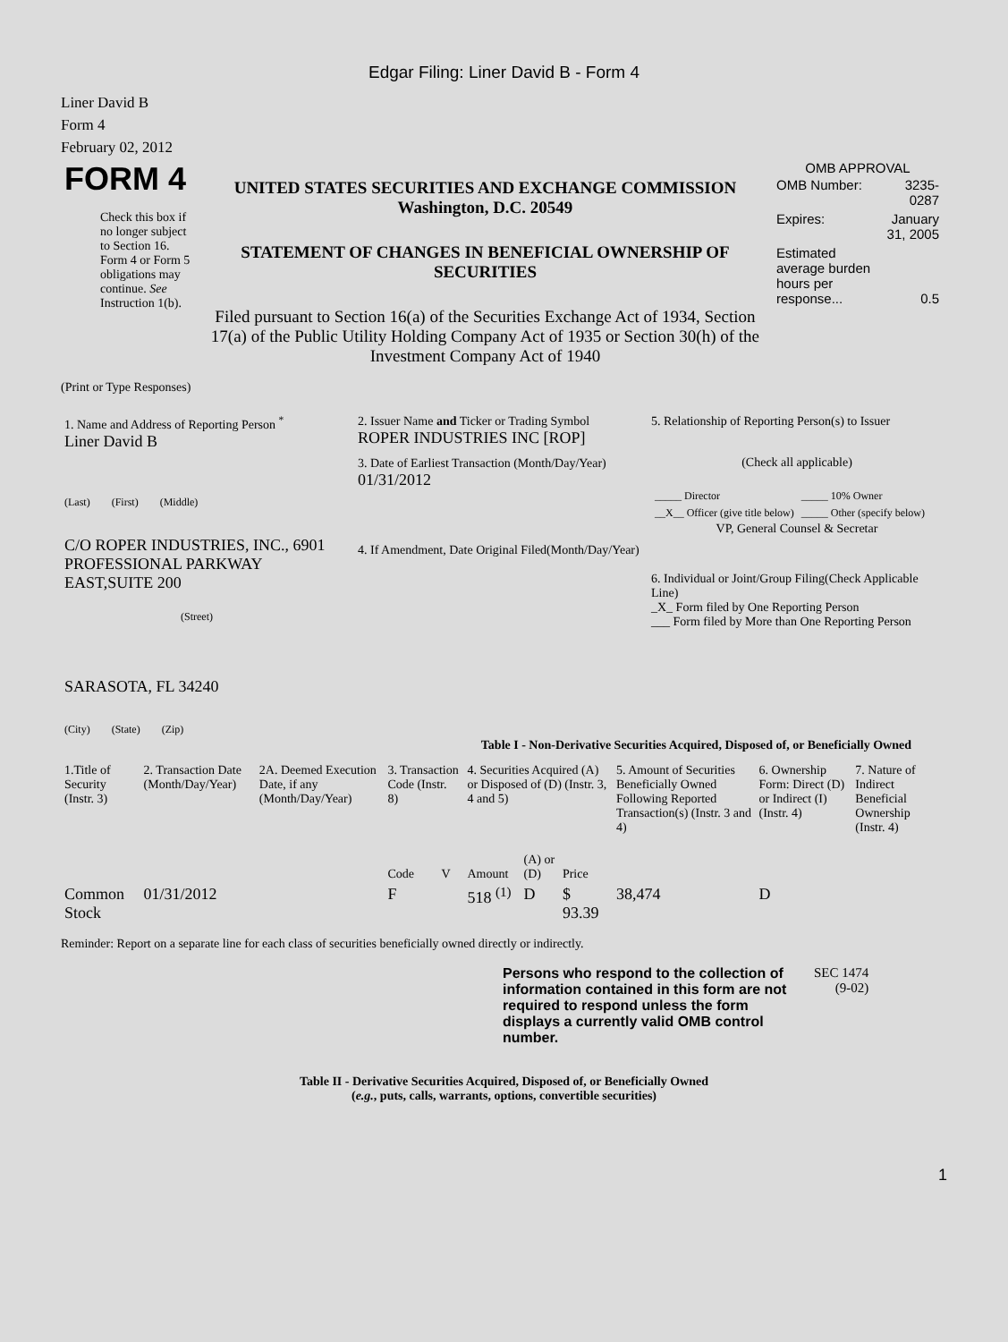Edgar Filing: Liner David B - Form 4
Liner David B
Form 4
February 02, 2012
| FORM 4 Check this box if no longer subject to Section 16. Form 4 or Form 5 obligations may continue. See Instruction 1(b). | UNITED STATES SECURITIES AND EXCHANGE COMMISSION Washington, D.C. 20549 STATEMENT OF CHANGES IN BENEFICIAL OWNERSHIP OF SECURITIES Filed pursuant to Section 16(a) of the Securities Exchange Act of 1934, Section 17(a) of the Public Utility Holding Company Act of 1935 or Section 30(h) of the Investment Company Act of 1940 | OMB APPROVAL / OMB Number: / 3235-0287 / / Expires: / January 31, 2005 / / Estimated average burden hours per response... / 0.5 / |
(Print or Type Responses)
| 1. Name and Address of Reporting Person <sup>*</sup> Liner David B (Last) (First) (Middle) C/O ROPER INDUSTRIES, INC., 6901 PROFESSIONAL PARKWAY EAST,SUITE 200 (Street) SARASOTA, FL 34240 (City) (State) (Zip) | 2. Issuer Name and Ticker or Trading Symbol ROPER INDUSTRIES INC [ROP] 3. Date of Earliest Transaction (Month/Day/Year) 01/31/2012 4. If Amendment, Date Original Filed(Month/Day/Year) | 5. Relationship of Reporting Person(s) to Issuer (Check all applicable) / _____ Director / _____ 10% Owner / / __X__ Officer (give title below) / _____ Other (specify below) / VP, General Counsel & Secretar 6. Individual or Joint/Group Filing(Check Applicable Line) _X_ Form filed by One Reporting Person ___ Form filed by More than One Reporting Person |
Table I - Non-Derivative Securities Acquired, Disposed of, or Beneficially Owned
| 1.Title of Security (Instr. 3) | 2. Transaction Date (Month/Day/Year) | 2A. Deemed Execution Date, if any (Month/Day/Year) | 3. Transaction Code (Instr. 8) | | 4. Securities Acquired (A) or Disposed of (D) (Instr. 3, 4 and 5) | | | 5. Amount of Securities Beneficially Owned Following Reported Transaction(s) (Instr. 3 and 4) | 6. Ownership Form: Direct (D) or Indirect (I) (Instr. 4) | 7. Nature of Indirect Beneficial Ownership (Instr. 4) |
| --- | --- | --- | --- | --- | --- | --- | --- | --- | --- | --- |
| | | | Code | V | Amount | (A) or (D) | Price | | | |
| Common Stock | 01/31/2012 | | F | | 518 <sup>(1)</sup> | D | $ 93.39 | 38,474 | D | |
Reminder: Report on a separate line for each class of securities beneficially owned directly or indirectly.
| Persons who respond to the collection of information contained in this form are not required to respond unless the form displays a currently valid OMB control number. | SEC 1474 (9-02) |
Table II - Derivative Securities Acquired, Disposed of, or Beneficially Owned
(e.g., puts, calls, warrants, options, convertible securities)
1